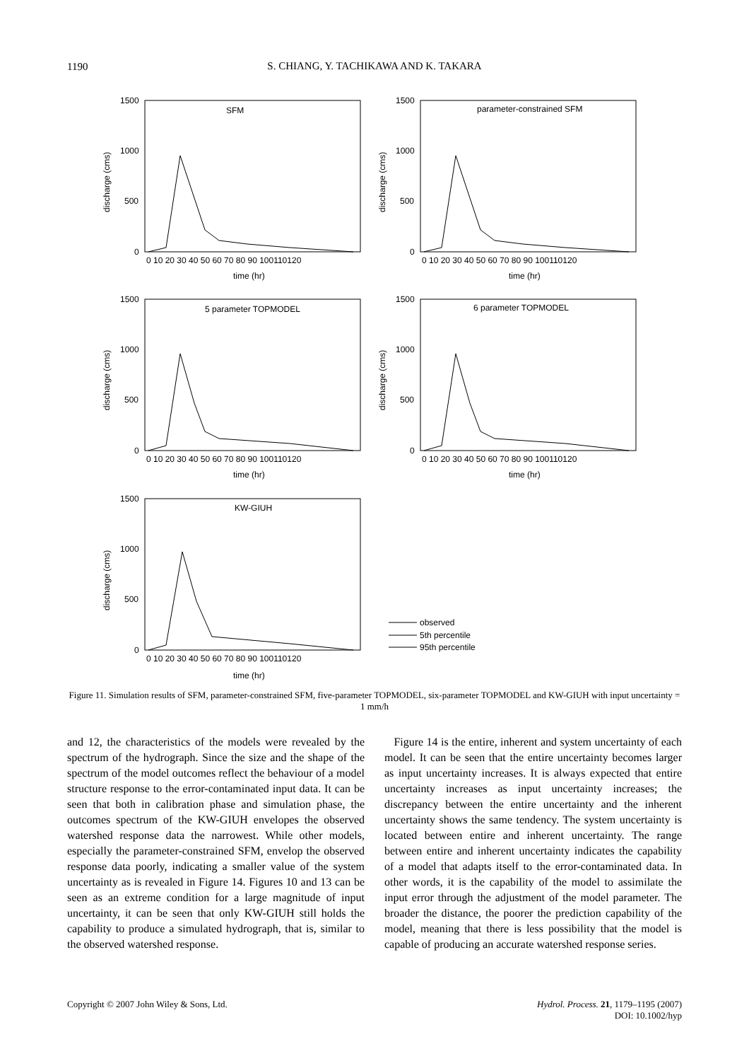1190
S. CHIANG, Y. TACHIKAWA AND K. TAKARA
SFM
parameter-constrained SFM
5 parameter TOPMODEL
6 parameter TOPMODEL
KW-GIUH
time (hr)
time (hr)
time (hr)
time (hr)
time (hr)
0 10 20 30 40 50 60 70 80 90 100110120
0 10 20 30 40 50 60 70 80 90 100110120
0 10 20 30 40 50 60 70 80 90 100110120
0 10 20 30 40 50 60 70 80 90 100110120
0 10 20 30 40 50 60 70 80 90 100110120
1500
1000
500
0
1500
1000
500
0
1500
1000
500
0
1500
1000
500
0
1500
1000
500
0
discharge (cms)
discharge (cms)
discharge (cms)
discharge (cms)
discharge (cms)
observed
5th percentile
95th percentile
Figure 11. Simulation results of SFM, parameter-constrained SFM, five-parameter TOPMODEL, six-parameter TOPMODEL and KW-GIUH with input uncertainty = 1 mm/h
and 12, the characteristics of the models were revealed by the spectrum of the hydrograph. Since the size and the shape of the spectrum of the model outcomes reflect the behaviour of a model structure response to the error-contaminated input data. It can be seen that both in calibration phase and simulation phase, the outcomes spectrum of the KW-GIUH envelopes the observed watershed response data the narrowest. While other models, especially the parameter-constrained SFM, envelop the observed response data poorly, indicating a smaller value of the system uncertainty as is revealed in Figure 14. Figures 10 and 13 can be seen as an extreme condition for a large magnitude of input uncertainty, it can be seen that only KW-GIUH still holds the capability to produce a simulated hydrograph, that is, similar to the observed watershed response.
Figure 14 is the entire, inherent and system uncertainty of each model. It can be seen that the entire uncertainty becomes larger as input uncertainty increases. It is always expected that entire uncertainty increases as input uncertainty increases; the discrepancy between the entire uncertainty and the inherent uncertainty shows the same tendency. The system uncertainty is located between entire and inherent uncertainty. The range between entire and inherent uncertainty indicates the capability of a model that adapts itself to the error-contaminated data. In other words, it is the capability of the model to assimilate the input error through the adjustment of the model parameter. The broader the distance, the poorer the prediction capability of the model, meaning that there is less possibility that the model is capable of producing an accurate watershed response series.
Copyright © 2007 John Wiley & Sons, Ltd. Hydrol. Process. 21, 1179–1195 (2007)
DOI: 10.1002/hyp